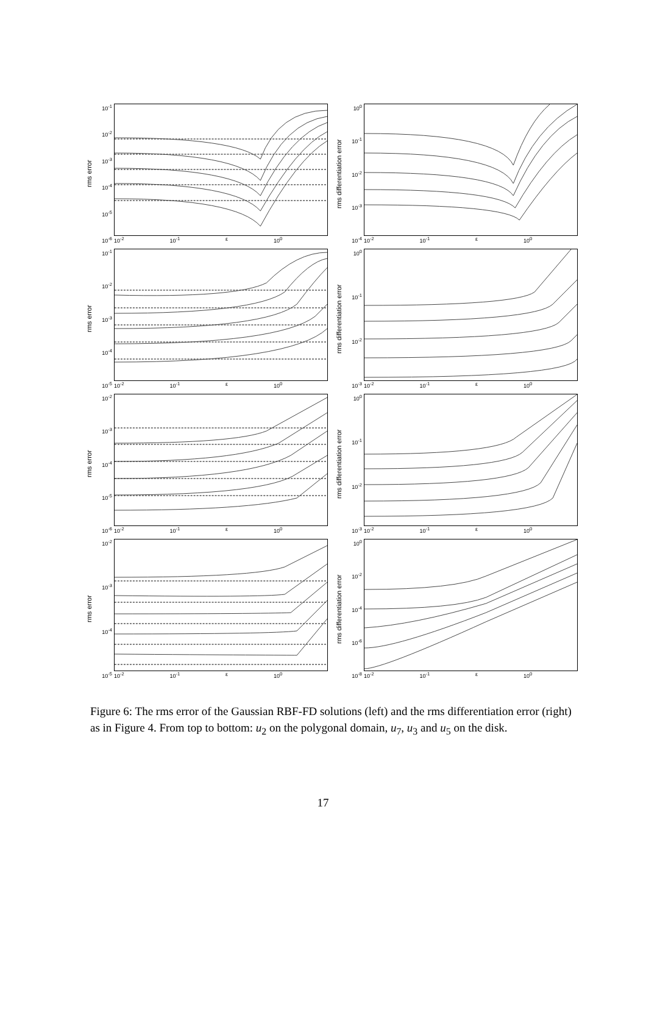rms error
10<sup>-1</sup>
10<sup>-2</sup>
10<sup>-3</sup>
10<sup>-4</sup>
10<sup>-5</sup>
10<sup>-6</sup>
10<sup>-2</sup> 10<sup>-1</sup> ε 10<sup>0</sup>
rms differentiation error
10<sup>0</sup>
10<sup>-1</sup>
10<sup>-2</sup>
10<sup>-3</sup>
10<sup>-4</sup>
10<sup>-2</sup> 10<sup>-1</sup> ε 10<sup>0</sup>
rms error
10<sup>-1</sup>
10<sup>-2</sup>
10<sup>-3</sup>
10<sup>-4</sup>
10<sup>-5</sup>
10<sup>-2</sup> 10<sup>-1</sup> ε 10<sup>0</sup>
rms differentiation error
10<sup>0</sup>
10<sup>-1</sup>
10<sup>-2</sup>
10<sup>-3</sup>
10<sup>-2</sup> 10<sup>-1</sup> ε 10<sup>0</sup>
rms error
10<sup>-2</sup>
10<sup>-3</sup>
10<sup>-4</sup>
10<sup>-5</sup>
10<sup>-6</sup>
10<sup>-2</sup> 10<sup>-1</sup> ε 10<sup>0</sup>
rms differentiation error
10<sup>0</sup>
10<sup>-1</sup>
10<sup>-2</sup>
10<sup>-3</sup>
10<sup>-2</sup> 10<sup>-1</sup> ε 10<sup>0</sup>
rms error
10<sup>-2</sup>
10<sup>-3</sup>
10<sup>-4</sup>
10<sup>-5</sup>
10<sup>-2</sup> 10<sup>-1</sup> ε 10<sup>0</sup>
rms differentiation error
10<sup>0</sup>
10<sup>-2</sup>
10<sup>-4</sup>
10<sup>-6</sup>
10<sup>-8</sup>
10<sup>-2</sup> 10<sup>-1</sup> ε 10<sup>0</sup>
Figure 6: The rms error of the Gaussian RBF-FD solutions (left) and the rms differentiation error (right) as in Figure 4. From top to bottom: u<sub>2</sub> on the polygonal domain, u<sub>7</sub>, u<sub>3</sub> and u<sub>5</sub> on the disk.
17